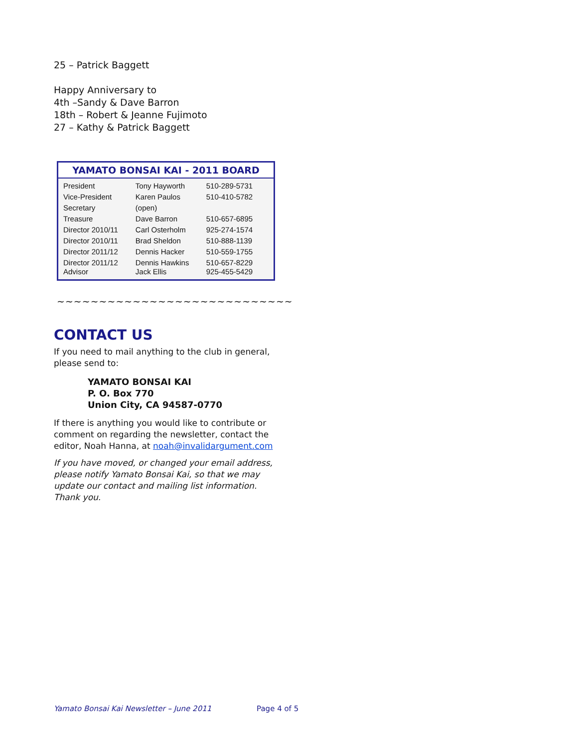25 – Patrick Baggett
Happy Anniversary to
4th –Sandy & Dave Barron
18th – Robert & Jeanne Fujimoto
27 – Kathy & Patrick Baggett
YAMATO BONSAI KAI - 2011 BOARD
| President | Tony Hayworth | 510-289-5731 |
| Vice-President | Karen Paulos | 510-410-5782 |
| Secretary | (open) | |
| Treasure | Dave Barron | 510-657-6895 |
| Director 2010/11 | Carl Osterholm | 925-274-1574 |
| Director 2010/11 | Brad Sheldon | 510-888-1139 |
| Director 2011/12 | Dennis Hacker | 510-559-1755 |
| Director 2011/12 Advisor | Dennis Hawkins Jack Ellis | 510-657-8229 925-455-5429 |
~~~~~~~~~~~~~~~~~~~~~~~~~~~~
CONTACT US
If you need to mail anything to the club in general, please send to:
YAMATO BONSAI KAI
P. O. Box 770
Union City, CA 94587-0770
If there is anything you would like to contribute or comment on regarding the newsletter, contact the editor, Noah Hanna, at noah@invalidargument.com
If you have moved, or changed your email address, please notify Yamato Bonsai Kai, so that we may update our contact and mailing list information. Thank you.
Yamato Bonsai Kai Newsletter – June 2011 Page 4 of 5